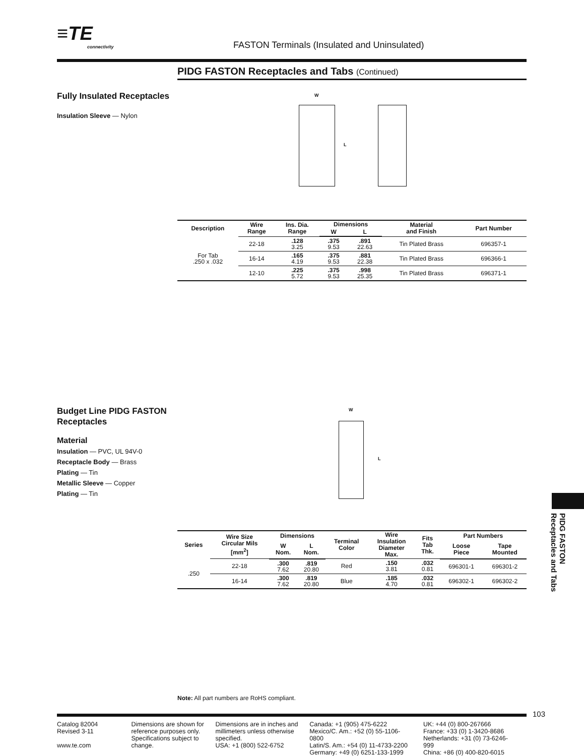≡TE connectivity FASTON Terminals (Insulated and Uninsulated)
PIDG FASTON Receptacles and Tabs (Continued)
Fully Insulated Receptacles
Insulation Sleeve — Nylon
W
L
| Description | Wire Range | Ins. Dia. Range | Dimensions | | Material and Finish | Part Number |
| --- | --- | --- | --- | --- | --- | --- |
| | | | W | L | | |
| For Tab .250 x .032 | 22-18 | .128 3.25 | .375 9.53 | .891 22.63 | Tin Plated Brass | 696357-1 |
| | 16-14 | .165 4.19 | .375 9.53 | .881 22.38 | Tin Plated Brass | 696366-1 |
| | 12-10 | .225 5.72 | .375 9.53 | .998 25.35 | Tin Plated Brass | 696371-1 |
Budget Line PIDG FASTON Receptacles
Material
Insulation — PVC, UL 94V-0
Receptacle Body — Brass
Plating — Tin
Metallic Sleeve — Copper
Plating — Tin
W
L
| Series | Wire Size Circular Mils [mm<sup>2</sup>] | Dimensions | | Terminal Color | Wire Insulation Diameter Max. | Fits Tab Thk. | Part Numbers | |
| --- | --- | --- | --- | --- | --- | --- | --- | --- |
| | | W Nom. | L Nom. | | | | Loose Piece | Tape Mounted |
| .250 | 22-18 | .300 7.62 | .819 20.80 | Red | .150 3.81 | .032 0.81 | 696301-1 | 696301-2 |
| | 16-14 | .300 7.62 | .819 20.80 | Blue | .185 4.70 | .032 0.81 | 696302-1 | 696302-2 |
PIDG FASTON
Receptacles and Tabs
Note: All part numbers are RoHS compliant.
103
Catalog 82004
Revised 3-11
www.te.com
Dimensions are shown for reference purposes only. Specifications subject to change.
Dimensions are in inches and millimeters unless otherwise specified.
USA: +1 (800) 522-6752
Canada: +1 (905) 475-6222
Mexico/C. Am.: +52 (0) 55-1106-0800
Latin/S. Am.: +54 (0) 11-4733-2200
Germany: +49 (0) 6251-133-1999
UK: +44 (0) 800-267666
France: +33 (0) 1-3420-8686
Netherlands: +31 (0) 73-6246-999
China: +86 (0) 400-820-6015